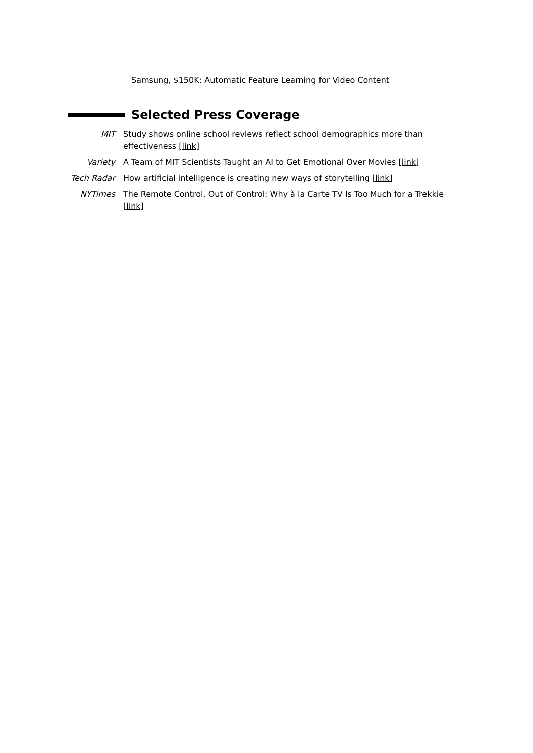Samsung, $150K: Automatic Feature Learning for Video Content
Selected Press Coverage
MIT Study shows online school reviews reflect school demographics more than effectiveness [link]
Variety A Team of MIT Scientists Taught an AI to Get Emotional Over Movies [link]
Tech Radar How artificial intelligence is creating new ways of storytelling [link]
NYTimes The Remote Control, Out of Control: Why à la Carte TV Is Too Much for a Trekkie [link]